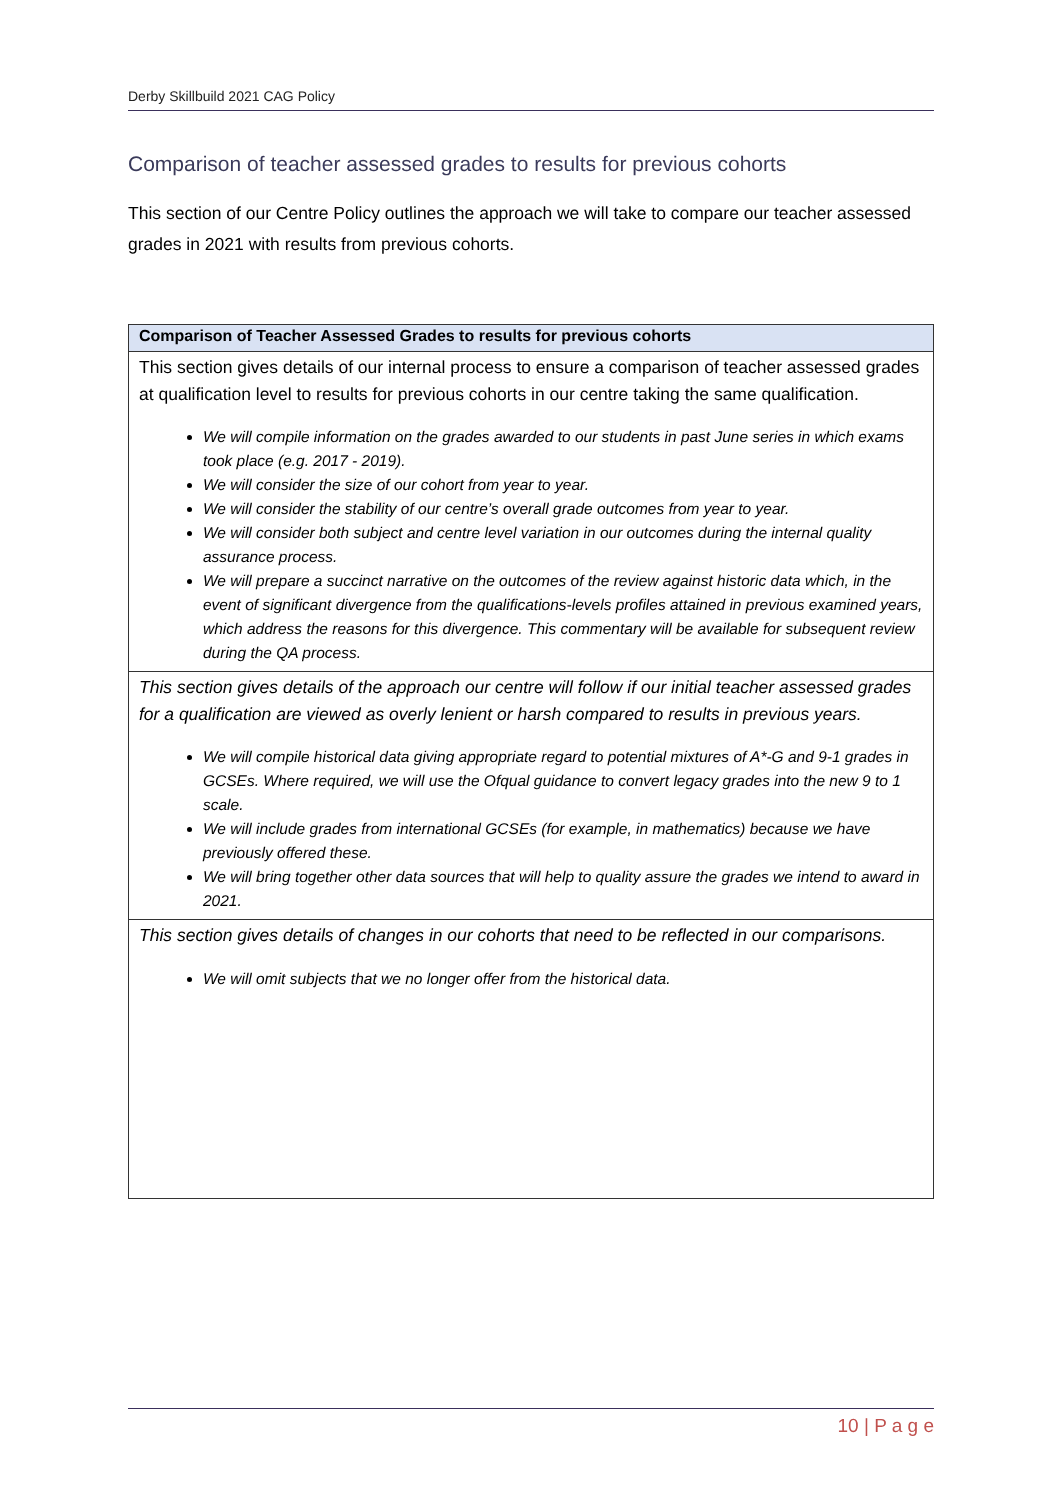Derby Skillbuild 2021 CAG Policy
Comparison of teacher assessed grades to results for previous cohorts
This section of our Centre Policy outlines the approach we will take to compare our teacher assessed grades in 2021 with results from previous cohorts.
| Comparison of Teacher Assessed Grades to results for previous cohorts |
| --- |
| This section gives details of our internal process to ensure a comparison of teacher assessed grades at qualification level to results for previous cohorts in our centre taking the same qualification. We will compile information on the grades awarded to our students in past June series in which exams took place (e.g. 2017 - 2019). We will consider the size of our cohort from year to year. We will consider the stability of our centre’s overall grade outcomes from year to year. We will consider both subject and centre level variation in our outcomes during the internal quality assurance process. We will prepare a succinct narrative on the outcomes of the review against historic data which, in the event of significant divergence from the qualifications-levels profiles attained in previous examined years, which address the reasons for this divergence. This commentary will be available for subsequent review during the QA process. |
| This section gives details of the approach our centre will follow if our initial teacher assessed grades for a qualification are viewed as overly lenient or harsh compared to results in previous years. We will compile historical data giving appropriate regard to potential mixtures of A*-G and 9-1 grades in GCSEs. Where required, we will use the Ofqual guidance to convert legacy grades into the new 9 to 1 scale. We will include grades from international GCSEs (for example, in mathematics) because we have previously offered these. We will bring together other data sources that will help to quality assure the grades we intend to award in 2021. |
| This section gives details of changes in our cohorts that need to be reflected in our comparisons. We will omit subjects that we no longer offer from the historical data. |
10 | P a g e